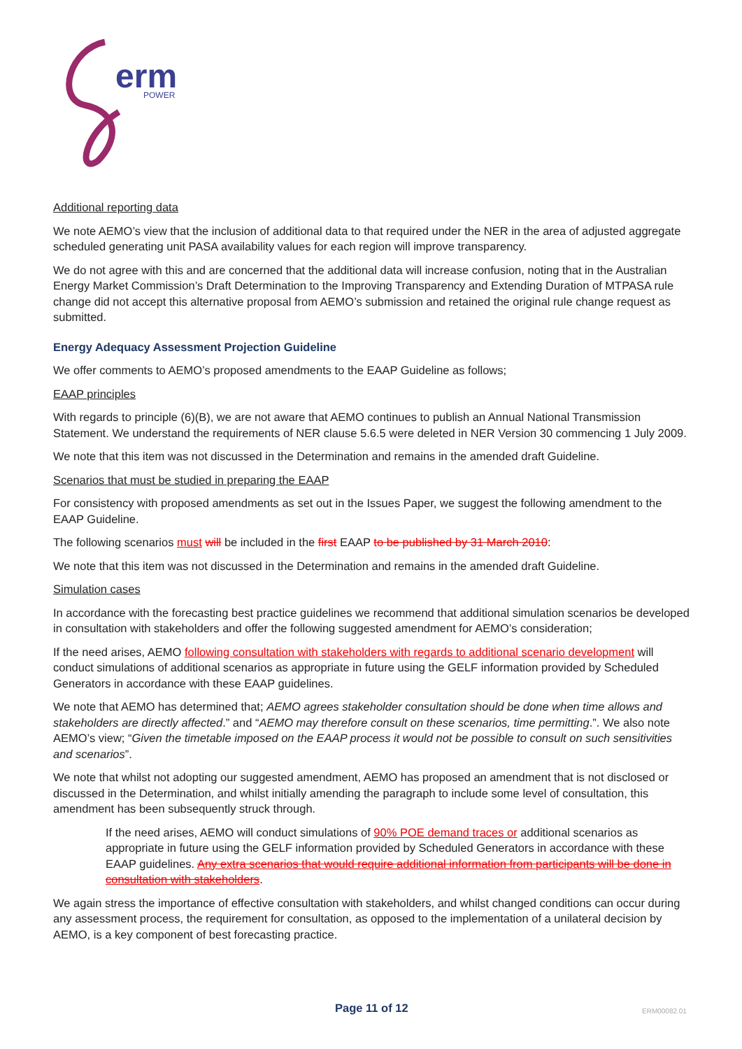erm
POWER
Additional reporting data
We note AEMO’s view that the inclusion of additional data to that required under the NER in the area of adjusted aggregate scheduled generating unit PASA availability values for each region will improve transparency.
We do not agree with this and are concerned that the additional data will increase confusion, noting that in the Australian Energy Market Commission’s Draft Determination to the Improving Transparency and Extending Duration of MTPASA rule change did not accept this alternative proposal from AEMO’s submission and retained the original rule change request as submitted.
Energy Adequacy Assessment Projection Guideline
We offer comments to AEMO’s proposed amendments to the EAAP Guideline as follows;
EAAP principles
With regards to principle (6)(B), we are not aware that AEMO continues to publish an Annual National Transmission Statement. We understand the requirements of NER clause 5.6.5 were deleted in NER Version 30 commencing 1 July 2009.
We note that this item was not discussed in the Determination and remains in the amended draft Guideline.
Scenarios that must be studied in preparing the EAAP
For consistency with proposed amendments as set out in the Issues Paper, we suggest the following amendment to the EAAP Guideline.
The following scenarios must will be included in the first EAAP to be published by 31 March 2010:
We note that this item was not discussed in the Determination and remains in the amended draft Guideline.
Simulation cases
In accordance with the forecasting best practice guidelines we recommend that additional simulation scenarios be developed in consultation with stakeholders and offer the following suggested amendment for AEMO’s consideration;
If the need arises, AEMO following consultation with stakeholders with regards to additional scenario development will conduct simulations of additional scenarios as appropriate in future using the GELF information provided by Scheduled Generators in accordance with these EAAP guidelines.
We note that AEMO has determined that; AEMO agrees stakeholder consultation should be done when time allows and stakeholders are directly affected.” and “AEMO may therefore consult on these scenarios, time permitting.”. We also note AEMO’s view; “Given the timetable imposed on the EAAP process it would not be possible to consult on such sensitivities and scenarios”.
We note that whilst not adopting our suggested amendment, AEMO has proposed an amendment that is not disclosed or discussed in the Determination, and whilst initially amending the paragraph to include some level of consultation, this amendment has been subsequently struck through.
If the need arises, AEMO will conduct simulations of 90% POE demand traces or additional scenarios as appropriate in future using the GELF information provided by Scheduled Generators in accordance with these EAAP guidelines. Any extra scenarios that would require additional information from participants will be done in consultation with stakeholders.
We again stress the importance of effective consultation with stakeholders, and whilst changed conditions can occur during any assessment process, the requirement for consultation, as opposed to the implementation of a unilateral decision by AEMO, is a key component of best forecasting practice.
Page 11 of 12 ERM00082.01